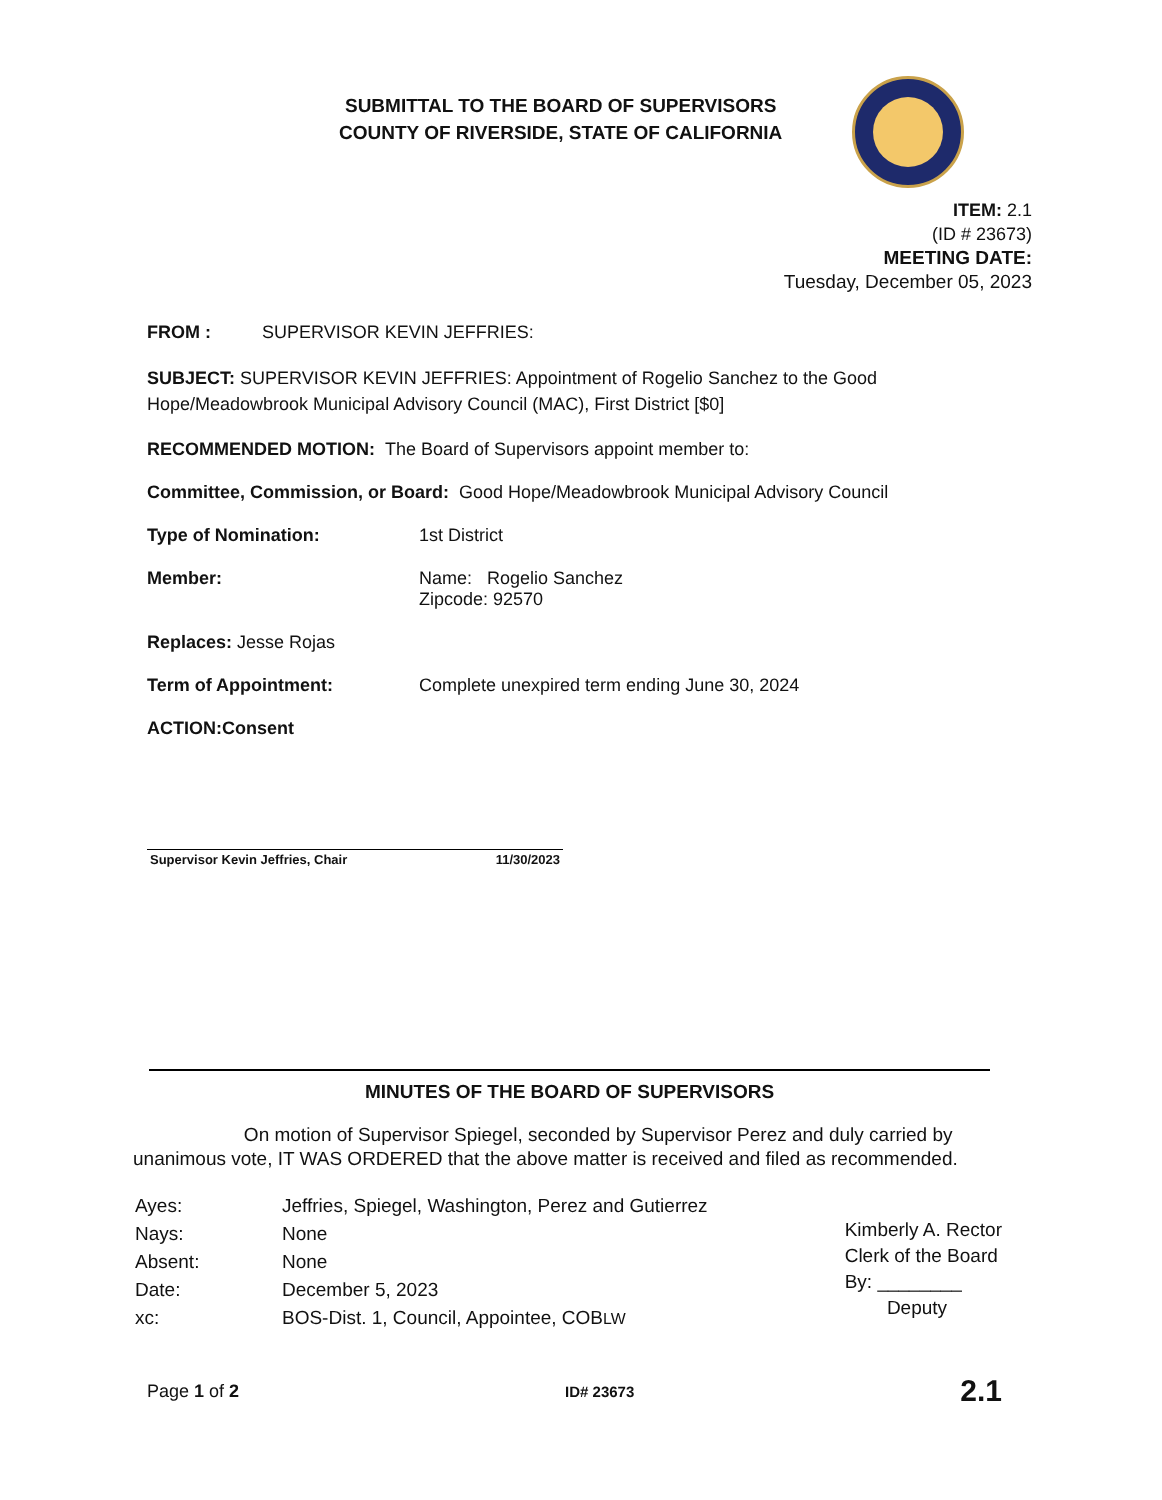SUBMITTAL TO THE BOARD OF SUPERVISORS
COUNTY OF RIVERSIDE, STATE OF CALIFORNIA
ITEM: 2.1
(ID # 23673)
MEETING DATE:
Tuesday, December 05, 2023
FROM : SUPERVISOR KEVIN JEFFRIES:
SUBJECT: SUPERVISOR KEVIN JEFFRIES: Appointment of Rogelio Sanchez to the Good Hope/Meadowbrook Municipal Advisory Council (MAC), First District [$0]
RECOMMENDED MOTION: The Board of Supervisors appoint member to:
Committee, Commission, or Board: Good Hope/Meadowbrook Municipal Advisory Council
Type of Nomination: 1st District
Member: Name: Rogelio Sanchez
Zipcode: 92570
Replaces: Jesse Rojas
Term of Appointment: Complete unexpired term ending June 30, 2024
ACTION:Consent
Supervisor Kevin Jeffries, Chair 11/30/2023
MINUTES OF THE BOARD OF SUPERVISORS
On motion of Supervisor Spiegel, seconded by Supervisor Perez and duly carried by unanimous vote, IT WAS ORDERED that the above matter is received and filed as recommended.
| Ayes: | Jeffries, Spiegel, Washington, Perez and Gutierrez |
| Nays: | None |
| Absent: | None |
| Date: | December 5, 2023 |
| xc: | BOS-Dist. 1, Council, Appointee, COB LW |
Kimberly A. Rector
Clerk of the Board
By: ________
Deputy
Page 1 of 2 ID# 23673 2.1